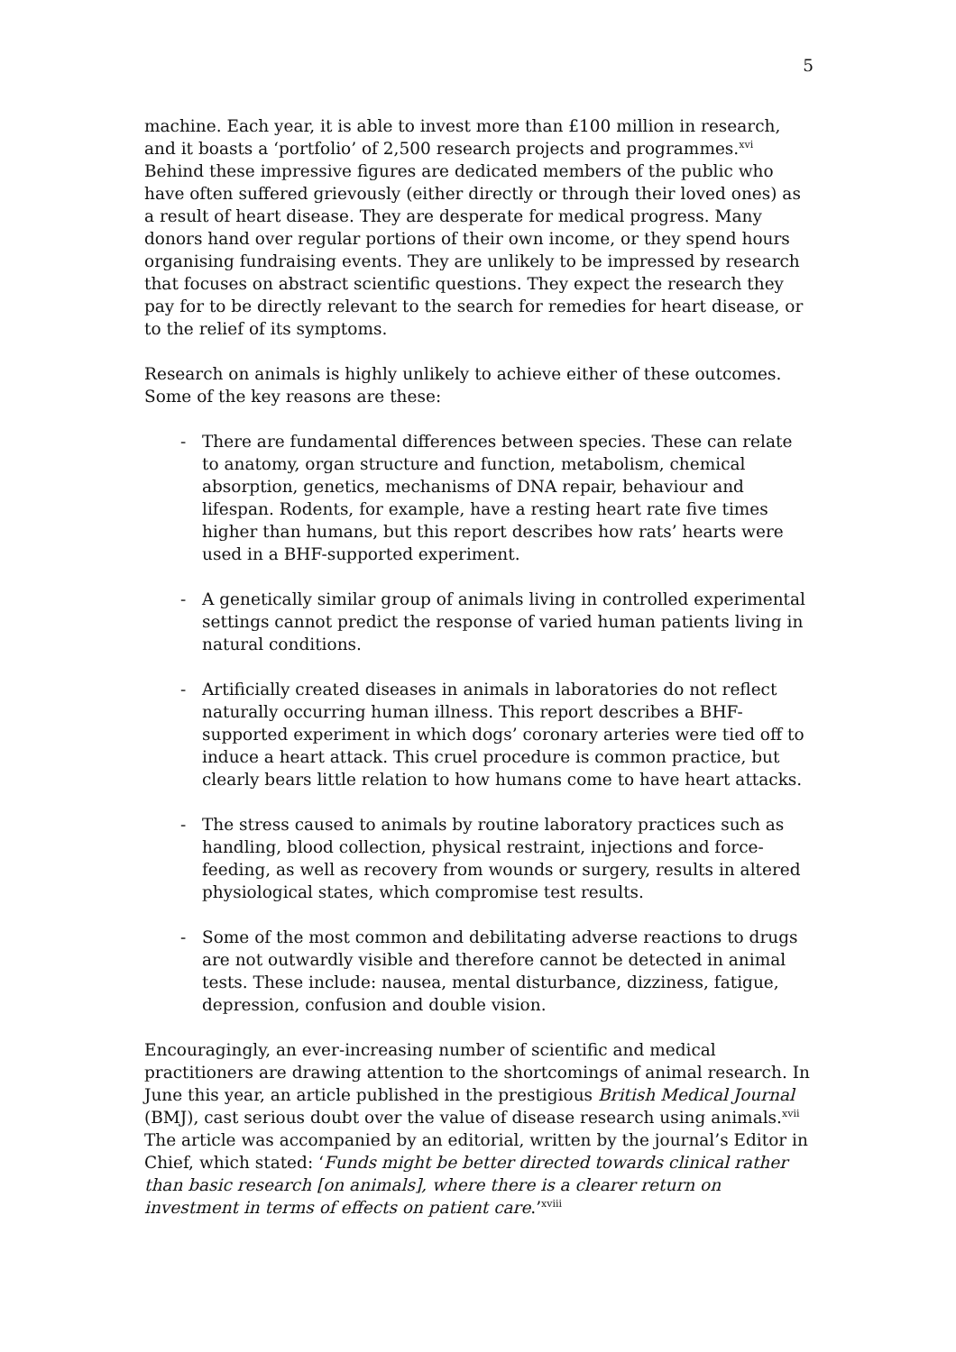5
machine. Each year, it is able to invest more than £100 million in research, and it boasts a ‘portfolio’ of 2,500 research projects and programmes.<sup>xvi</sup> Behind these impressive figures are dedicated members of the public who have often suffered grievously (either directly or through their loved ones) as a result of heart disease. They are desperate for medical progress. Many donors hand over regular portions of their own income, or they spend hours organising fundraising events. They are unlikely to be impressed by research that focuses on abstract scientific questions. They expect the research they pay for to be directly relevant to the search for remedies for heart disease, or to the relief of its symptoms.
Research on animals is highly unlikely to achieve either of these outcomes. Some of the key reasons are these:
- There are fundamental differences between species. These can relate to anatomy, organ structure and function, metabolism, chemical absorption, genetics, mechanisms of DNA repair, behaviour and lifespan. Rodents, for example, have a resting heart rate five times higher than humans, but this report describes how rats’ hearts were used in a BHF-supported experiment.
- A genetically similar group of animals living in controlled experimental settings cannot predict the response of varied human patients living in natural conditions.
- Artificially created diseases in animals in laboratories do not reflect naturally occurring human illness. This report describes a BHF-supported experiment in which dogs’ coronary arteries were tied off to induce a heart attack. This cruel procedure is common practice, but clearly bears little relation to how humans come to have heart attacks.
- The stress caused to animals by routine laboratory practices such as handling, blood collection, physical restraint, injections and force-feeding, as well as recovery from wounds or surgery, results in altered physiological states, which compromise test results.
- Some of the most common and debilitating adverse reactions to drugs are not outwardly visible and therefore cannot be detected in animal tests. These include: nausea, mental disturbance, dizziness, fatigue, depression, confusion and double vision.
Encouragingly, an ever-increasing number of scientific and medical practitioners are drawing attention to the shortcomings of animal research. In June this year, an article published in the prestigious British Medical Journal (BMJ), cast serious doubt over the value of disease research using animals.<sup>xvii</sup> The article was accompanied by an editorial, written by the journal’s Editor in Chief, which stated: ‘Funds might be better directed towards clinical rather than basic research [on animals], where there is a clearer return on investment in terms of effects on patient care.’<sup>xviii</sup>